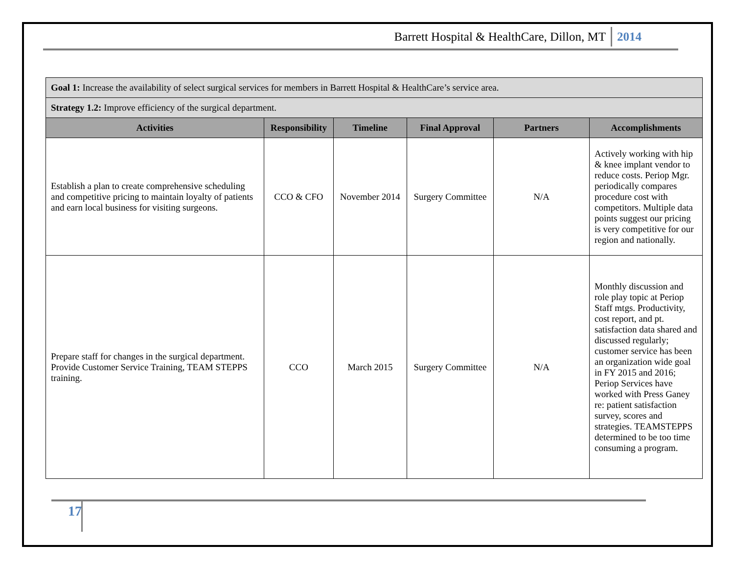Barrett Hospital & HealthCare, Dillon, MT 2014
| Goal 1: Increase the availability of select surgical services for members in Barrett Hospital & HealthCare’s service area. | | | | | |
| Strategy 1.2: Improve efficiency of the surgical department. | | | | | |
| Activities | Responsibility | Timeline | Final Approval | Partners | Accomplishments |
| Establish a plan to create comprehensive scheduling and competitive pricing to maintain loyalty of patients and earn local business for visiting surgeons. | CCO & CFO | November 2014 | Surgery Committee | N/A | Actively working with hip & knee implant vendor to reduce costs. Periop Mgr. periodically compares procedure cost with competitors. Multiple data points suggest our pricing is very competitive for our region and nationally. |
| Prepare staff for changes in the surgical department. Provide Customer Service Training, TEAM STEPPS training. | CCO | March 2015 | Surgery Committee | N/A | Monthly discussion and role play topic at Periop Staff mtgs. Productivity, cost report, and pt. satisfaction data shared and discussed regularly; customer service has been an organization wide goal in FY 2015 and 2016; Periop Services have worked with Press Ganey re: patient satisfaction survey, scores and strategies. TEAMSTEPPS determined to be too time consuming a program. |
17